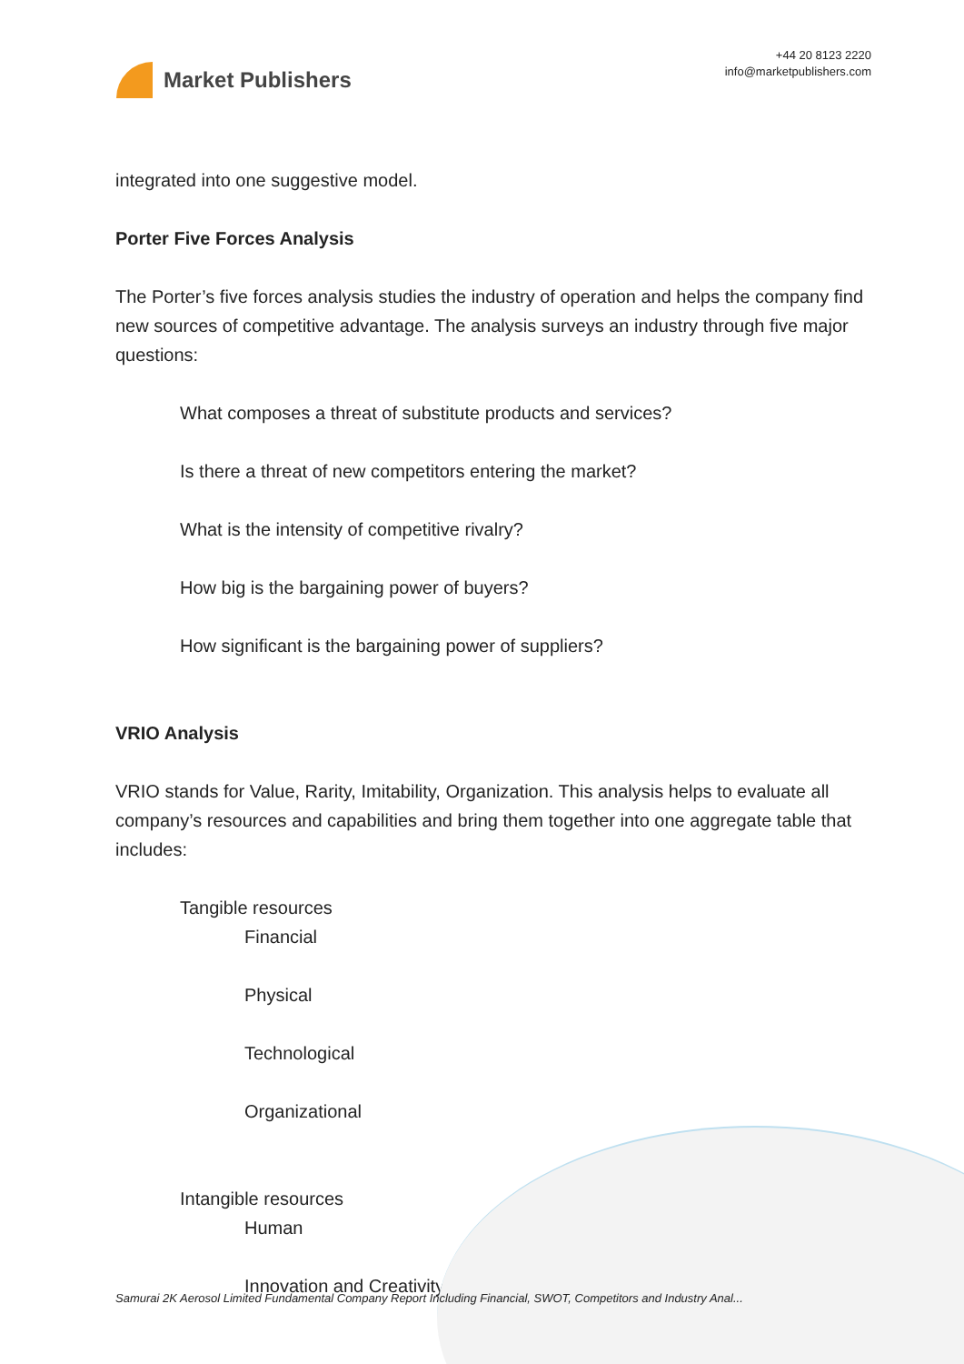Market Publishers
+44 20 8123 2220
info@marketpublishers.com
integrated into one suggestive model.
Porter Five Forces Analysis
The Porter’s five forces analysis studies the industry of operation and helps the company find new sources of competitive advantage. The analysis surveys an industry through five major questions:
What composes a threat of substitute products and services?
Is there a threat of new competitors entering the market?
What is the intensity of competitive rivalry?
How big is the bargaining power of buyers?
How significant is the bargaining power of suppliers?
VRIO Analysis
VRIO stands for Value, Rarity, Imitability, Organization. This analysis helps to evaluate all company’s resources and capabilities and bring them together into one aggregate table that includes:
Tangible resources
Financial
Physical
Technological
Organizational
Intangible resources
Human
Innovation and Creativity
Samurai 2K Aerosol Limited Fundamental Company Report Including Financial, SWOT, Competitors and Industry Anal...